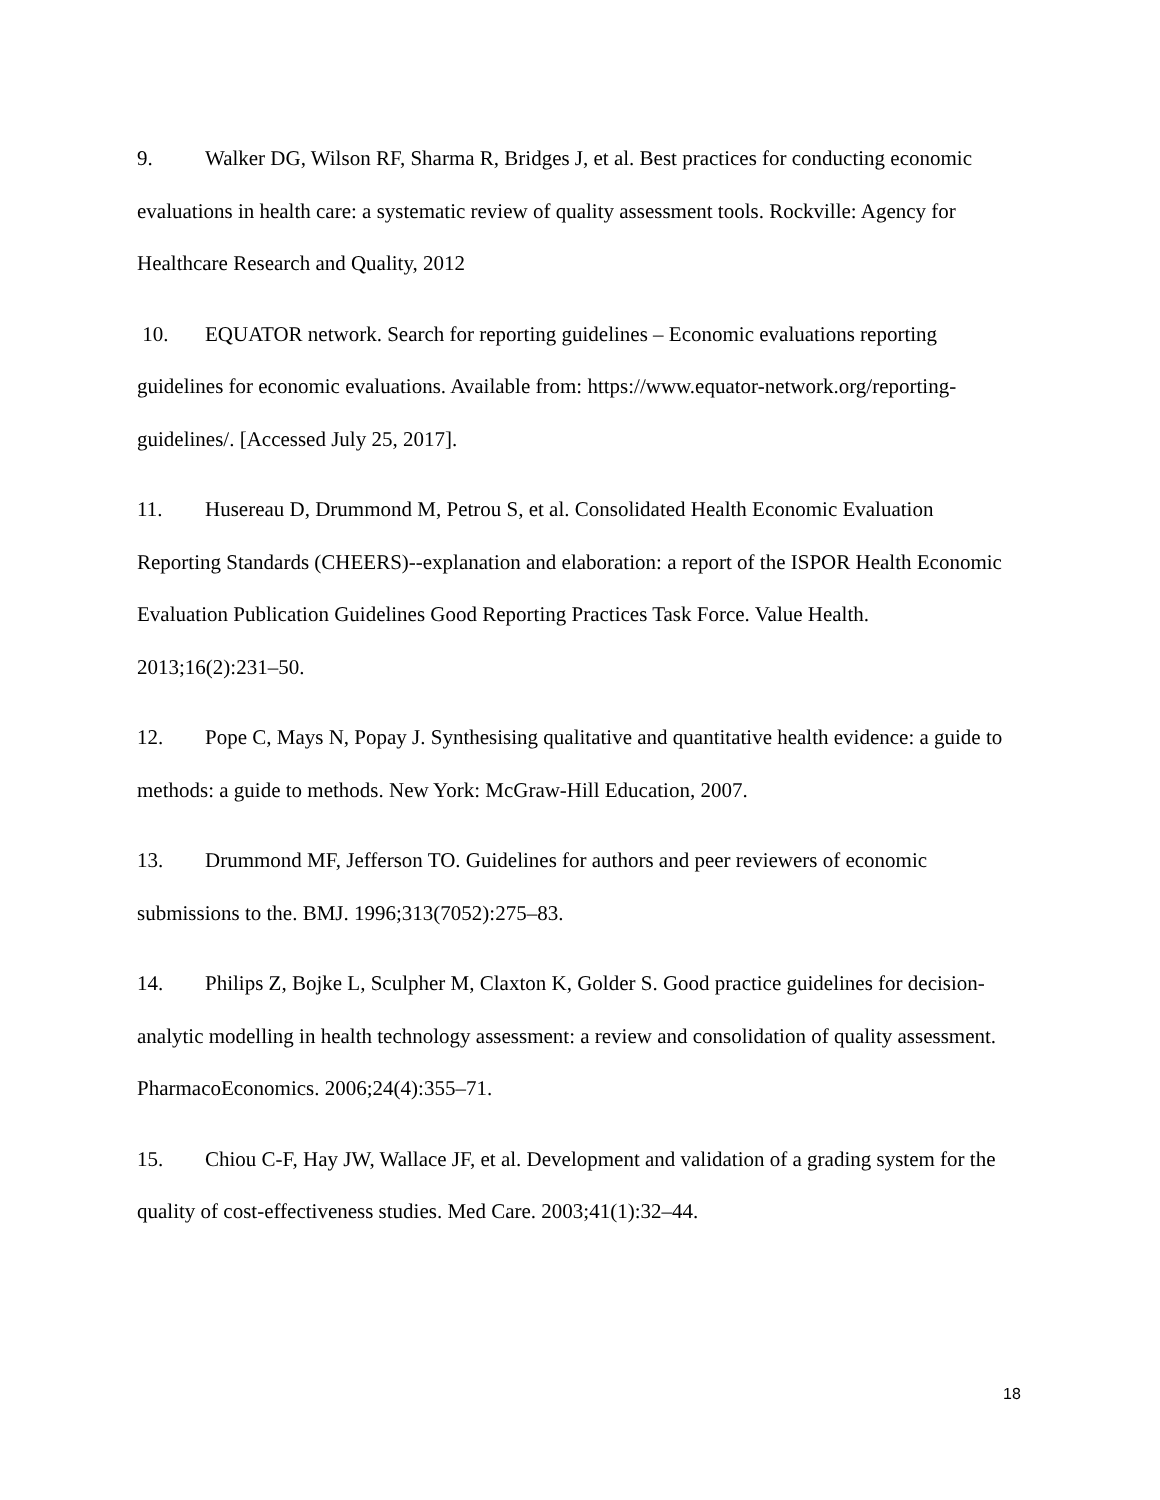9. Walker DG, Wilson RF, Sharma R, Bridges J, et al. Best practices for conducting economic evaluations in health care: a systematic review of quality assessment tools. Rockville: Agency for Healthcare Research and Quality, 2012
10. EQUATOR network. Search for reporting guidelines – Economic evaluations reporting guidelines for economic evaluations. Available from: https://www.equator-network.org/reporting-guidelines/. [Accessed July 25, 2017].
11. Husereau D, Drummond M, Petrou S, et al. Consolidated Health Economic Evaluation Reporting Standards (CHEERS)--explanation and elaboration: a report of the ISPOR Health Economic Evaluation Publication Guidelines Good Reporting Practices Task Force. Value Health. 2013;16(2):231–50.
12. Pope C, Mays N, Popay J. Synthesising qualitative and quantitative health evidence: a guide to methods: a guide to methods. New York: McGraw-Hill Education, 2007.
13. Drummond MF, Jefferson TO. Guidelines for authors and peer reviewers of economic submissions to the. BMJ. 1996;313(7052):275–83.
14. Philips Z, Bojke L, Sculpher M, Claxton K, Golder S. Good practice guidelines for decision-analytic modelling in health technology assessment: a review and consolidation of quality assessment. PharmacoEconomics. 2006;24(4):355–71.
15. Chiou C-F, Hay JW, Wallace JF, et al. Development and validation of a grading system for the quality of cost-effectiveness studies. Med Care. 2003;41(1):32–44.
18